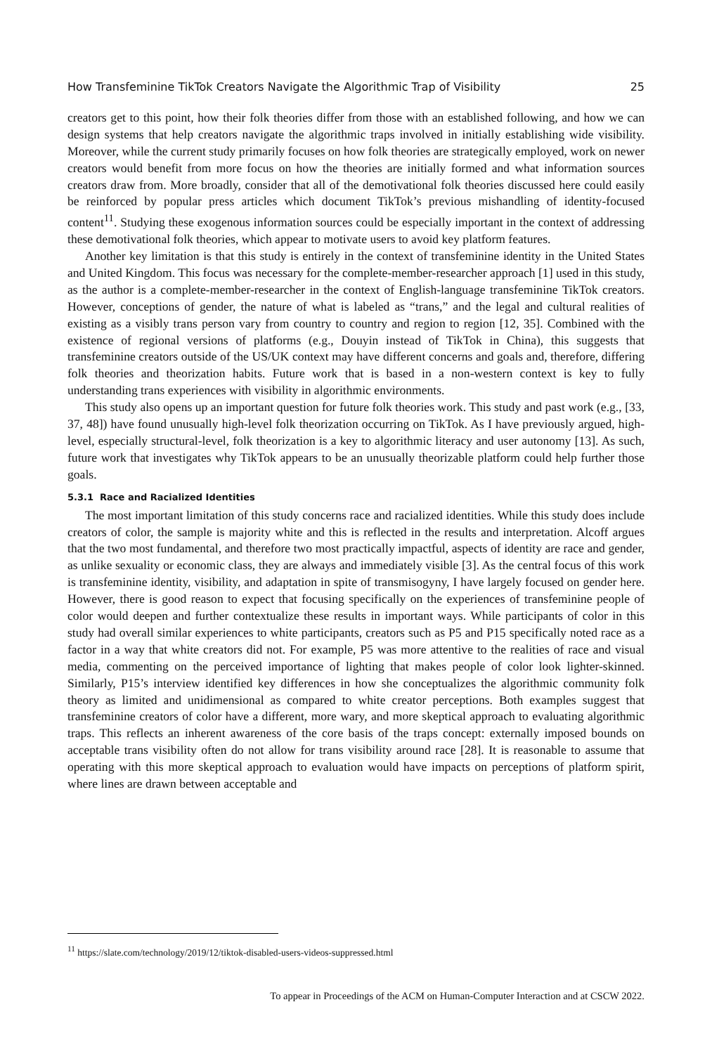How Transfeminine TikTok Creators Navigate the Algorithmic Trap of Visibility 25
creators get to this point, how their folk theories differ from those with an established following, and how we can design systems that help creators navigate the algorithmic traps involved in initially establishing wide visibility. Moreover, while the current study primarily focuses on how folk theories are strategically employed, work on newer creators would benefit from more focus on how the theories are initially formed and what information sources creators draw from. More broadly, consider that all of the demotivational folk theories discussed here could easily be reinforced by popular press articles which document TikTok’s previous mishandling of identity-focused content<sup>11</sup>. Studying these exogenous information sources could be especially important in the context of addressing these demotivational folk theories, which appear to motivate users to avoid key platform features.
Another key limitation is that this study is entirely in the context of transfeminine identity in the United States and United Kingdom. This focus was necessary for the complete-member-researcher approach [1] used in this study, as the author is a complete-member-researcher in the context of English-language transfeminine TikTok creators. However, conceptions of gender, the nature of what is labeled as “trans,” and the legal and cultural realities of existing as a visibly trans person vary from country to country and region to region [12, 35]. Combined with the existence of regional versions of platforms (e.g., Douyin instead of TikTok in China), this suggests that transfeminine creators outside of the US/UK context may have different concerns and goals and, therefore, differing folk theories and theorization habits. Future work that is based in a non-western context is key to fully understanding trans experiences with visibility in algorithmic environments.
This study also opens up an important question for future folk theories work. This study and past work (e.g., [33, 37, 48]) have found unusually high-level folk theorization occurring on TikTok. As I have previously argued, high-level, especially structural-level, folk theorization is a key to algorithmic literacy and user autonomy [13]. As such, future work that investigates why TikTok appears to be an unusually theorizable platform could help further those goals.
5.3.1 Race and Racialized Identities
The most important limitation of this study concerns race and racialized identities. While this study does include creators of color, the sample is majority white and this is reflected in the results and interpretation. Alcoff argues that the two most fundamental, and therefore two most practically impactful, aspects of identity are race and gender, as unlike sexuality or economic class, they are always and immediately visible [3]. As the central focus of this work is transfeminine identity, visibility, and adaptation in spite of transmisogyny, I have largely focused on gender here. However, there is good reason to expect that focusing specifically on the experiences of transfeminine people of color would deepen and further contextualize these results in important ways. While participants of color in this study had overall similar experiences to white participants, creators such as P5 and P15 specifically noted race as a factor in a way that white creators did not. For example, P5 was more attentive to the realities of race and visual media, commenting on the perceived importance of lighting that makes people of color look lighter-skinned. Similarly, P15’s interview identified key differences in how she conceptualizes the algorithmic community folk theory as limited and unidimensional as compared to white creator perceptions. Both examples suggest that transfeminine creators of color have a different, more wary, and more skeptical approach to evaluating algorithmic traps. This reflects an inherent awareness of the core basis of the traps concept: externally imposed bounds on acceptable trans visibility often do not allow for trans visibility around race [28]. It is reasonable to assume that operating with this more skeptical approach to evaluation would have impacts on perceptions of platform spirit, where lines are drawn between acceptable and
<sup>11</sup> https://slate.com/technology/2019/12/tiktok-disabled-users-videos-suppressed.html
To appear in Proceedings of the ACM on Human-Computer Interaction and at CSCW 2022.